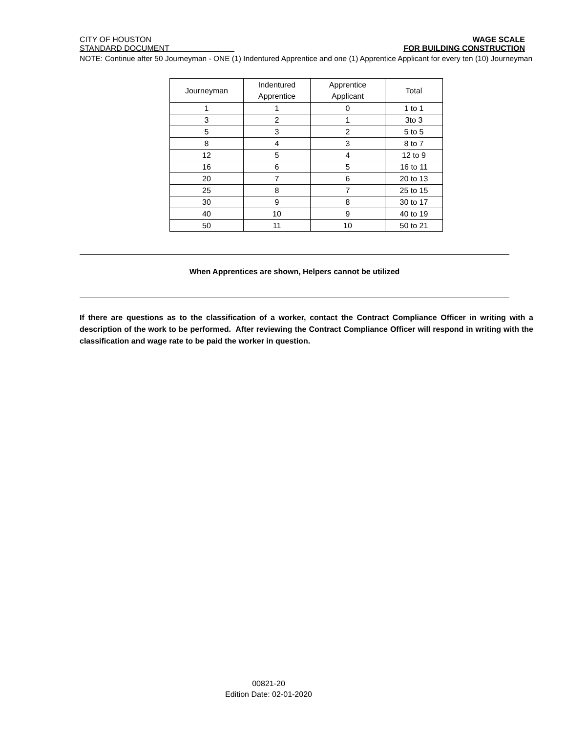CITY OF HOUSTON
STANDARD DOCUMENT
WAGE SCALE
FOR BUILDING CONSTRUCTION
NOTE: Continue after 50 Journeyman - ONE (1) Indentured Apprentice and one (1) Apprentice Applicant for every ten (10) Journeyman
| Journeyman | Indentured Apprentice | Apprentice Applicant | Total |
| --- | --- | --- | --- |
| 1 | 1 | 0 | 1 to 1 |
| 3 | 2 | 1 | 3to 3 |
| 5 | 3 | 2 | 5 to 5 |
| 8 | 4 | 3 | 8 to 7 |
| 12 | 5 | 4 | 12 to 9 |
| 16 | 6 | 5 | 16 to 11 |
| 20 | 7 | 6 | 20 to 13 |
| 25 | 8 | 7 | 25 to 15 |
| 30 | 9 | 8 | 30 to 17 |
| 40 | 10 | 9 | 40 to 19 |
| 50 | 11 | 10 | 50 to 21 |
When Apprentices are shown, Helpers cannot be utilized
If there are questions as to the classification of a worker, contact the Contract Compliance Officer in writing with a description of the work to be performed. After reviewing the Contract Compliance Officer will respond in writing with the classification and wage rate to be paid the worker in question.
00821-20
Edition Date: 02-01-2020